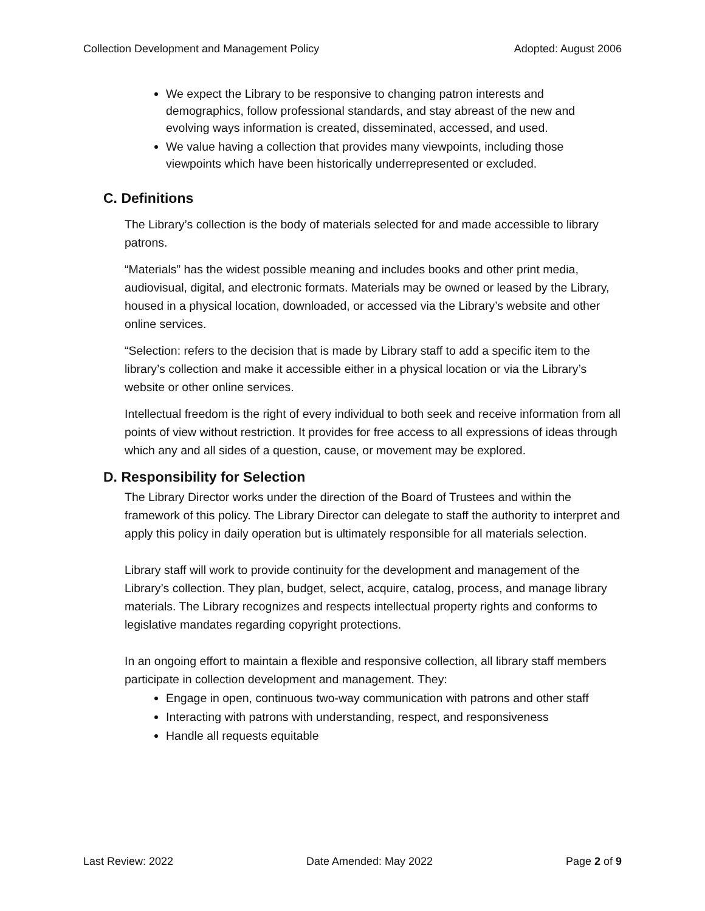Collection Development and Management Policy Adopted: August 2006
We expect the Library to be responsive to changing patron interests and demographics, follow professional standards, and stay abreast of the new and evolving ways information is created, disseminated, accessed, and used.
We value having a collection that provides many viewpoints, including those viewpoints which have been historically underrepresented or excluded.
C. Definitions
The Library’s collection is the body of materials selected for and made accessible to library patrons.
“Materials” has the widest possible meaning and includes books and other print media, audiovisual, digital, and electronic formats. Materials may be owned or leased by the Library, housed in a physical location, downloaded, or accessed via the Library’s website and other online services.
“Selection: refers to the decision that is made by Library staff to add a specific item to the library’s collection and make it accessible either in a physical location or via the Library’s website or other online services.
Intellectual freedom is the right of every individual to both seek and receive information from all points of view without restriction. It provides for free access to all expressions of ideas through which any and all sides of a question, cause, or movement may be explored.
D. Responsibility for Selection
The Library Director works under the direction of the Board of Trustees and within the framework of this policy. The Library Director can delegate to staff the authority to interpret and apply this policy in daily operation but is ultimately responsible for all materials selection.
Library staff will work to provide continuity for the development and management of the Library’s collection. They plan, budget, select, acquire, catalog, process, and manage library materials. The Library recognizes and respects intellectual property rights and conforms to legislative mandates regarding copyright protections.
In an ongoing effort to maintain a flexible and responsive collection, all library staff members participate in collection development and management. They:
Engage in open, continuous two-way communication with patrons and other staff
Interacting with patrons with understanding, respect, and responsiveness
Handle all requests equitable
Last Review: 2022 Date Amended: May 2022 Page 2 of 9